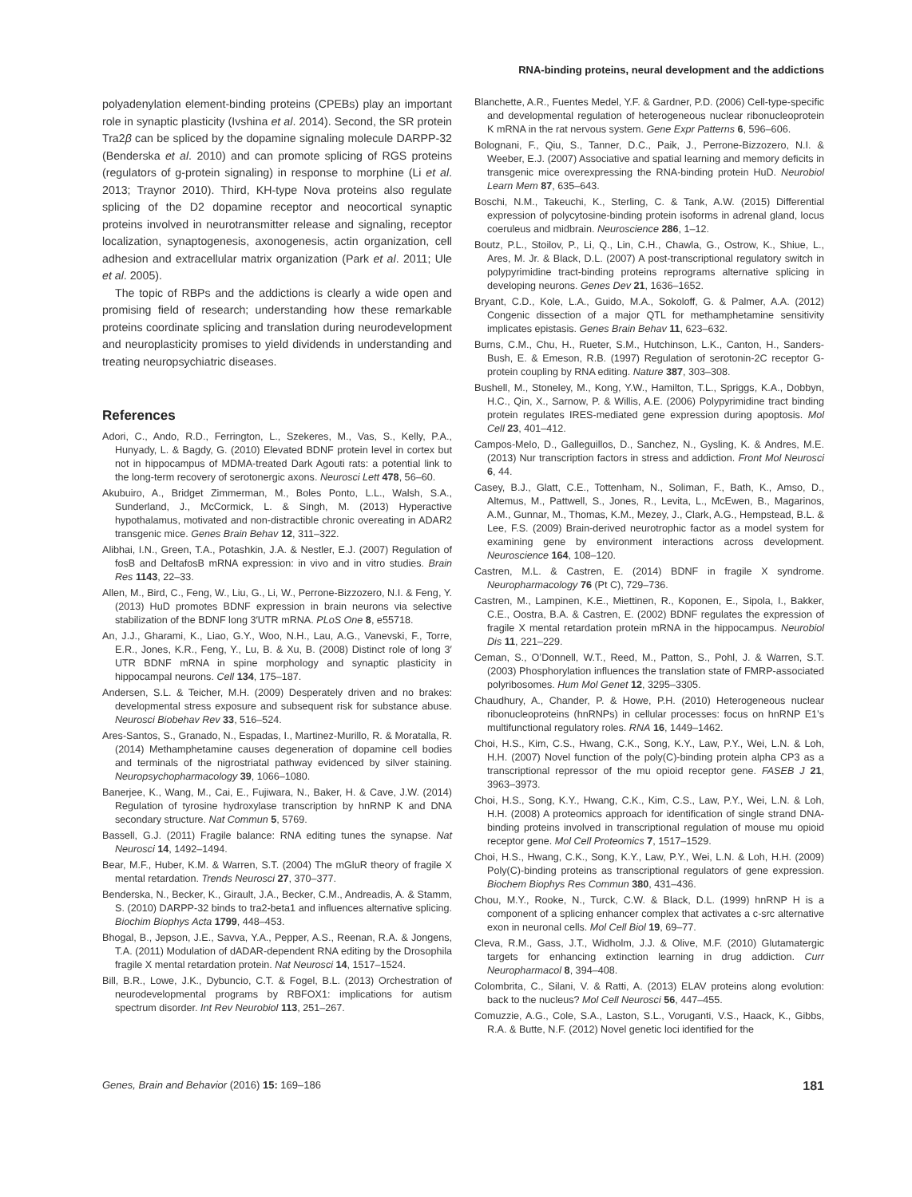RNA-binding proteins, neural development and the addictions
polyadenylation element-binding proteins (CPEBs) play an important role in synaptic plasticity (Ivshina et al. 2014). Second, the SR protein Tra2β can be spliced by the dopamine signaling molecule DARPP-32 (Benderska et al. 2010) and can promote splicing of RGS proteins (regulators of g-protein signaling) in response to morphine (Li et al. 2013; Traynor 2010). Third, KH-type Nova proteins also regulate splicing of the D2 dopamine receptor and neocortical synaptic proteins involved in neurotransmitter release and signaling, receptor localization, synaptogenesis, axonogenesis, actin organization, cell adhesion and extracellular matrix organization (Park et al. 2011; Ule et al. 2005).
The topic of RBPs and the addictions is clearly a wide open and promising field of research; understanding how these remarkable proteins coordinate splicing and translation during neurodevelopment and neuroplasticity promises to yield dividends in understanding and treating neuropsychiatric diseases.
References
Adori, C., Ando, R.D., Ferrington, L., Szekeres, M., Vas, S., Kelly, P.A., Hunyady, L. & Bagdy, G. (2010) Elevated BDNF protein level in cortex but not in hippocampus of MDMA-treated Dark Agouti rats: a potential link to the long-term recovery of serotonergic axons. Neurosci Lett 478, 56–60.
Akubuiro, A., Bridget Zimmerman, M., Boles Ponto, L.L., Walsh, S.A., Sunderland, J., McCormick, L. & Singh, M. (2013) Hyperactive hypothalamus, motivated and non-distractible chronic overeating in ADAR2 transgenic mice. Genes Brain Behav 12, 311–322.
Alibhai, I.N., Green, T.A., Potashkin, J.A. & Nestler, E.J. (2007) Regulation of fosB and DeltafosB mRNA expression: in vivo and in vitro studies. Brain Res 1143, 22–33.
Allen, M., Bird, C., Feng, W., Liu, G., Li, W., Perrone-Bizzozero, N.I. & Feng, Y. (2013) HuD promotes BDNF expression in brain neurons via selective stabilization of the BDNF long 3′UTR mRNA. PLoS One 8, e55718.
An, J.J., Gharami, K., Liao, G.Y., Woo, N.H., Lau, A.G., Vanevski, F., Torre, E.R., Jones, K.R., Feng, Y., Lu, B. & Xu, B. (2008) Distinct role of long 3′ UTR BDNF mRNA in spine morphology and synaptic plasticity in hippocampal neurons. Cell 134, 175–187.
Andersen, S.L. & Teicher, M.H. (2009) Desperately driven and no brakes: developmental stress exposure and subsequent risk for substance abuse. Neurosci Biobehav Rev 33, 516–524.
Ares-Santos, S., Granado, N., Espadas, I., Martinez-Murillo, R. & Moratalla, R. (2014) Methamphetamine causes degeneration of dopamine cell bodies and terminals of the nigrostriatal pathway evidenced by silver staining. Neuropsychopharmacology 39, 1066–1080.
Banerjee, K., Wang, M., Cai, E., Fujiwara, N., Baker, H. & Cave, J.W. (2014) Regulation of tyrosine hydroxylase transcription by hnRNP K and DNA secondary structure. Nat Commun 5, 5769.
Bassell, G.J. (2011) Fragile balance: RNA editing tunes the synapse. Nat Neurosci 14, 1492–1494.
Bear, M.F., Huber, K.M. & Warren, S.T. (2004) The mGluR theory of fragile X mental retardation. Trends Neurosci 27, 370–377.
Benderska, N., Becker, K., Girault, J.A., Becker, C.M., Andreadis, A. & Stamm, S. (2010) DARPP-32 binds to tra2-beta1 and influences alternative splicing. Biochim Biophys Acta 1799, 448–453.
Bhogal, B., Jepson, J.E., Savva, Y.A., Pepper, A.S., Reenan, R.A. & Jongens, T.A. (2011) Modulation of dADAR-dependent RNA editing by the Drosophila fragile X mental retardation protein. Nat Neurosci 14, 1517–1524.
Bill, B.R., Lowe, J.K., Dybuncio, C.T. & Fogel, B.L. (2013) Orchestration of neurodevelopmental programs by RBFOX1: implications for autism spectrum disorder. Int Rev Neurobiol 113, 251–267.
Blanchette, A.R., Fuentes Medel, Y.F. & Gardner, P.D. (2006) Cell-type-specific and developmental regulation of heterogeneous nuclear ribonucleoprotein K mRNA in the rat nervous system. Gene Expr Patterns 6, 596–606.
Bolognani, F., Qiu, S., Tanner, D.C., Paik, J., Perrone-Bizzozero, N.I. & Weeber, E.J. (2007) Associative and spatial learning and memory deficits in transgenic mice overexpressing the RNA-binding protein HuD. Neurobiol Learn Mem 87, 635–643.
Boschi, N.M., Takeuchi, K., Sterling, C. & Tank, A.W. (2015) Differential expression of polycytosine-binding protein isoforms in adrenal gland, locus coeruleus and midbrain. Neuroscience 286, 1–12.
Boutz, P.L., Stoilov, P., Li, Q., Lin, C.H., Chawla, G., Ostrow, K., Shiue, L., Ares, M. Jr. & Black, D.L. (2007) A post-transcriptional regulatory switch in polypyrimidine tract-binding proteins reprograms alternative splicing in developing neurons. Genes Dev 21, 1636–1652.
Bryant, C.D., Kole, L.A., Guido, M.A., Sokoloff, G. & Palmer, A.A. (2012) Congenic dissection of a major QTL for methamphetamine sensitivity implicates epistasis. Genes Brain Behav 11, 623–632.
Burns, C.M., Chu, H., Rueter, S.M., Hutchinson, L.K., Canton, H., Sanders-Bush, E. & Emeson, R.B. (1997) Regulation of serotonin-2C receptor G-protein coupling by RNA editing. Nature 387, 303–308.
Bushell, M., Stoneley, M., Kong, Y.W., Hamilton, T.L., Spriggs, K.A., Dobbyn, H.C., Qin, X., Sarnow, P. & Willis, A.E. (2006) Polypyrimidine tract binding protein regulates IRES-mediated gene expression during apoptosis. Mol Cell 23, 401–412.
Campos-Melo, D., Galleguillos, D., Sanchez, N., Gysling, K. & Andres, M.E. (2013) Nur transcription factors in stress and addiction. Front Mol Neurosci 6, 44.
Casey, B.J., Glatt, C.E., Tottenham, N., Soliman, F., Bath, K., Amso, D., Altemus, M., Pattwell, S., Jones, R., Levita, L., McEwen, B., Magarinos, A.M., Gunnar, M., Thomas, K.M., Mezey, J., Clark, A.G., Hempstead, B.L. & Lee, F.S. (2009) Brain-derived neurotrophic factor as a model system for examining gene by environment interactions across development. Neuroscience 164, 108–120.
Castren, M.L. & Castren, E. (2014) BDNF in fragile X syndrome. Neuropharmacology 76 (Pt C), 729–736.
Castren, M., Lampinen, K.E., Miettinen, R., Koponen, E., Sipola, I., Bakker, C.E., Oostra, B.A. & Castren, E. (2002) BDNF regulates the expression of fragile X mental retardation protein mRNA in the hippocampus. Neurobiol Dis 11, 221–229.
Ceman, S., O’Donnell, W.T., Reed, M., Patton, S., Pohl, J. & Warren, S.T. (2003) Phosphorylation influences the translation state of FMRP-associated polyribosomes. Hum Mol Genet 12, 3295–3305.
Chaudhury, A., Chander, P. & Howe, P.H. (2010) Heterogeneous nuclear ribonucleoproteins (hnRNPs) in cellular processes: focus on hnRNP E1’s multifunctional regulatory roles. RNA 16, 1449–1462.
Choi, H.S., Kim, C.S., Hwang, C.K., Song, K.Y., Law, P.Y., Wei, L.N. & Loh, H.H. (2007) Novel function of the poly(C)-binding protein alpha CP3 as a transcriptional repressor of the mu opioid receptor gene. FASEB J 21, 3963–3973.
Choi, H.S., Song, K.Y., Hwang, C.K., Kim, C.S., Law, P.Y., Wei, L.N. & Loh, H.H. (2008) A proteomics approach for identification of single strand DNA-binding proteins involved in transcriptional regulation of mouse mu opioid receptor gene. Mol Cell Proteomics 7, 1517–1529.
Choi, H.S., Hwang, C.K., Song, K.Y., Law, P.Y., Wei, L.N. & Loh, H.H. (2009) Poly(C)-binding proteins as transcriptional regulators of gene expression. Biochem Biophys Res Commun 380, 431–436.
Chou, M.Y., Rooke, N., Turck, C.W. & Black, D.L. (1999) hnRNP H is a component of a splicing enhancer complex that activates a c-src alternative exon in neuronal cells. Mol Cell Biol 19, 69–77.
Cleva, R.M., Gass, J.T., Widholm, J.J. & Olive, M.F. (2010) Glutamatergic targets for enhancing extinction learning in drug addiction. Curr Neuropharmacol 8, 394–408.
Colombrita, C., Silani, V. & Ratti, A. (2013) ELAV proteins along evolution: back to the nucleus? Mol Cell Neurosci 56, 447–455.
Comuzzie, A.G., Cole, S.A., Laston, S.L., Voruganti, V.S., Haack, K., Gibbs, R.A. & Butte, N.F. (2012) Novel genetic loci identified for the
Genes, Brain and Behavior (2016) 15: 169–186 181